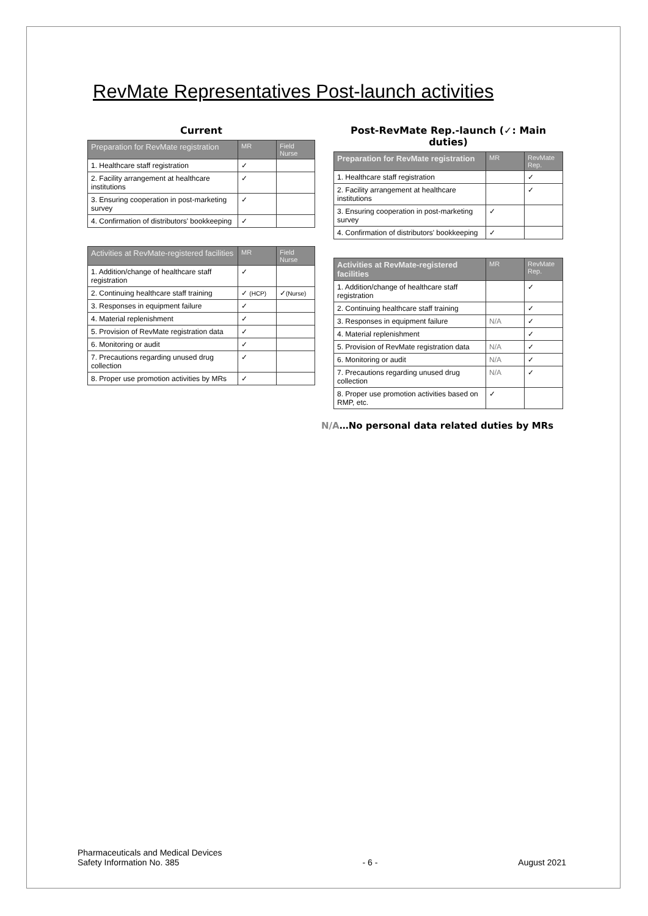RevMate Representatives Post-launch activities
Current
| Preparation for RevMate registration | MR | Field Nurse |
| --- | --- | --- |
| 1. Healthcare staff registration | ✓ | |
| 2. Facility arrangement at healthcare institutions | ✓ | |
| 3. Ensuring cooperation in post-marketing survey | ✓ | |
| 4. Confirmation of distributors' bookkeeping | ✓ | |
| Activities at RevMate-registered facilities | MR | Field Nurse |
| --- | --- | --- |
| 1. Addition/change of healthcare staff registration | ✓ | |
| 2. Continuing healthcare staff training | ✓ (HCP) | ✓ (Nurse) |
| 3. Responses in equipment failure | ✓ | |
| 4. Material replenishment | ✓ | |
| 5. Provision of RevMate registration data | ✓ | |
| 6. Monitoring or audit | ✓ | |
| 7. Precautions regarding unused drug collection | ✓ | |
| 8. Proper use promotion activities by MRs | ✓ | |
Post-RevMate Rep.-launch (✓: Main duties)
| Preparation for RevMate registration | MR | RevMate Rep. |
| --- | --- | --- |
| 1. Healthcare staff registration | | ✓ |
| 2. Facility arrangement at healthcare institutions | | ✓ |
| 3. Ensuring cooperation in post-marketing survey | ✓ | |
| 4. Confirmation of distributors' bookkeeping | ✓ | |
| Activities at RevMate-registered facilities | MR | RevMate Rep. |
| --- | --- | --- |
| 1. Addition/change of healthcare staff registration | | ✓ |
| 2. Continuing healthcare staff training | | ✓ |
| 3. Responses in equipment failure | N/A | ✓ |
| 4. Material replenishment | | ✓ |
| 5. Provision of RevMate registration data | N/A | ✓ |
| 6. Monitoring or audit | N/A | ✓ |
| 7. Precautions regarding unused drug collection | N/A | ✓ |
| 8. Proper use promotion activities based on RMP, etc. | ✓ | |
N/A…No personal data related duties by MRs
Pharmaceuticals and Medical Devices
Safety Information No. 385
- 6 -
August 2021